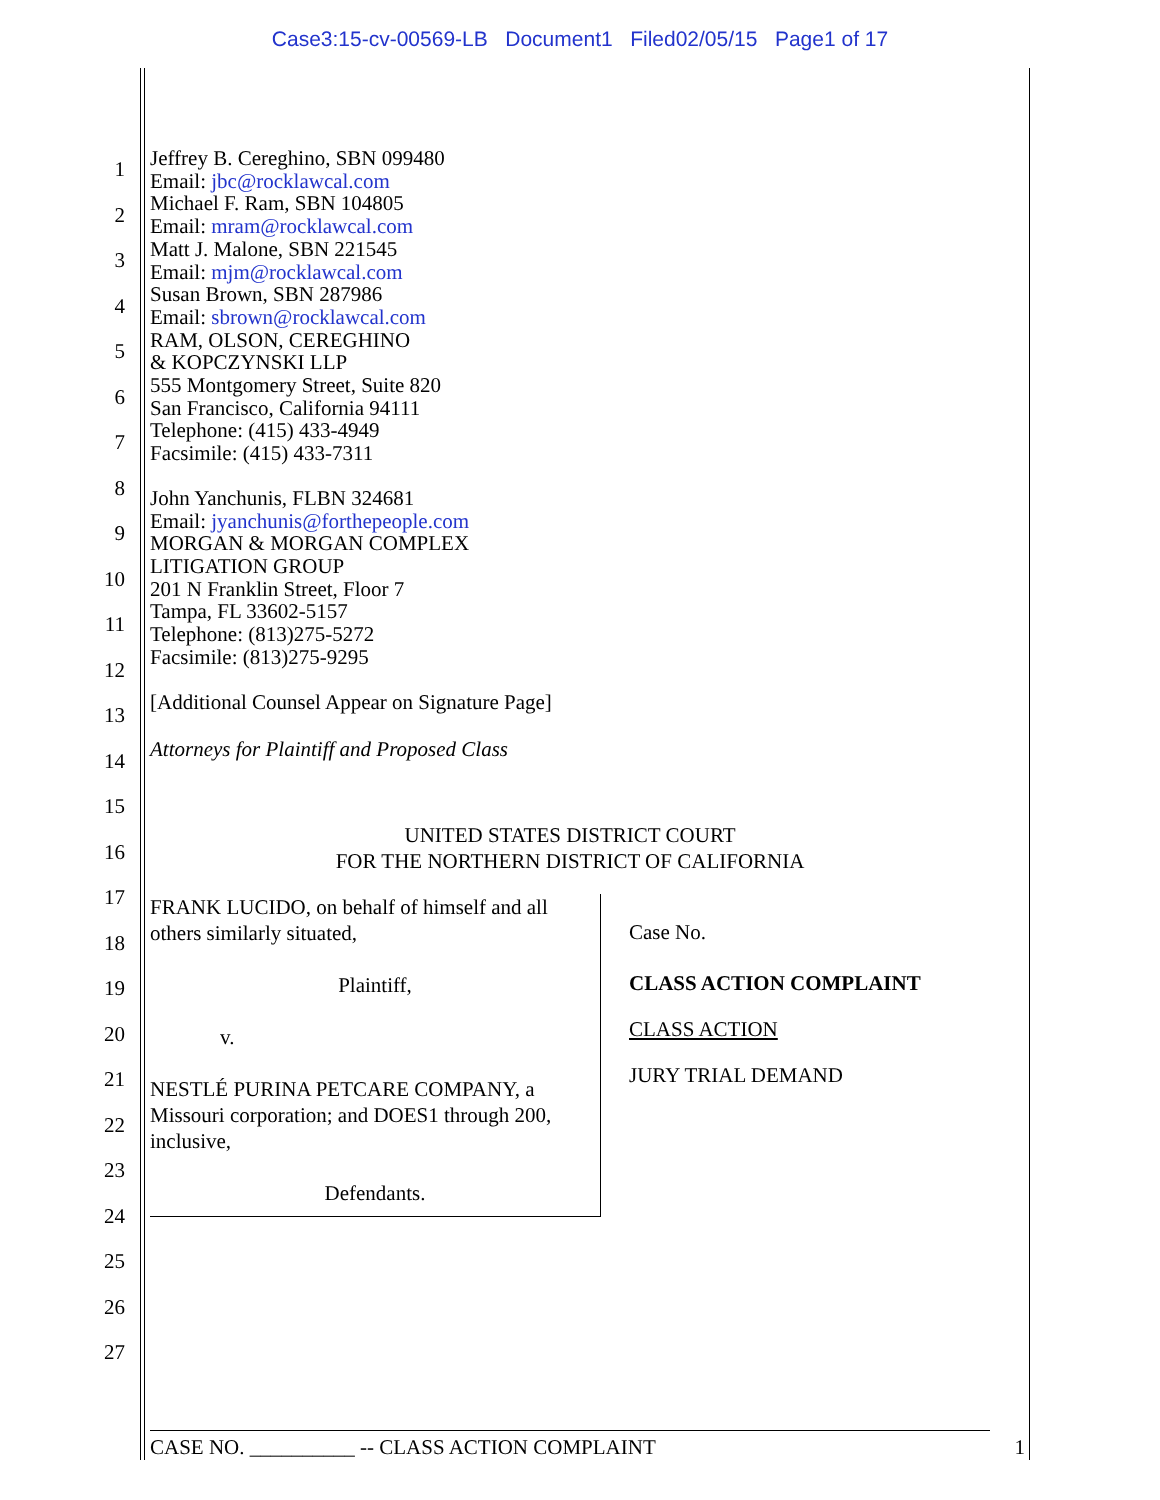Case3:15-cv-00569-LB Document1 Filed02/05/15 Page1 of 17
1
2
3
4
5
6
7
8
9
10
11
12
13
14
15
16
17
18
19
20
21
22
23
24
25
26
27
Jeffrey B. Cereghino, SBN 099480
Email: jbc@rocklawcal.com
Michael F. Ram, SBN 104805
Email: mram@rocklawcal.com
Matt J. Malone, SBN 221545
Email: mjm@rocklawcal.com
Susan Brown, SBN 287986
Email: sbrown@rocklawcal.com
RAM, OLSON, CEREGHINO
& KOPCZYNSKI LLP
555 Montgomery Street, Suite 820
San Francisco, California 94111
Telephone: (415) 433-4949
Facsimile: (415) 433-7311
John Yanchunis, FLBN 324681
Email: jyanchunis@forthepeople.com
MORGAN & MORGAN COMPLEX
LITIGATION GROUP
201 N Franklin Street, Floor 7
Tampa, FL 33602-5157
Telephone: (813)275-5272
Facsimile: (813)275-9295
[Additional Counsel Appear on Signature Page]
Attorneys for Plaintiff and Proposed Class
UNITED STATES DISTRICT COURT
FOR THE NORTHERN DISTRICT OF CALIFORNIA
FRANK LUCIDO, on behalf of himself and all others similarly situated,
Plaintiff,
v.
NESTLÉ PURINA PETCARE COMPANY, a Missouri corporation; and DOES1 through 200, inclusive,
Defendants.
Case No.
CLASS ACTION COMPLAINT
CLASS ACTION
JURY TRIAL DEMAND
CASE NO. __________ -- CLASS ACTION COMPLAINT 1